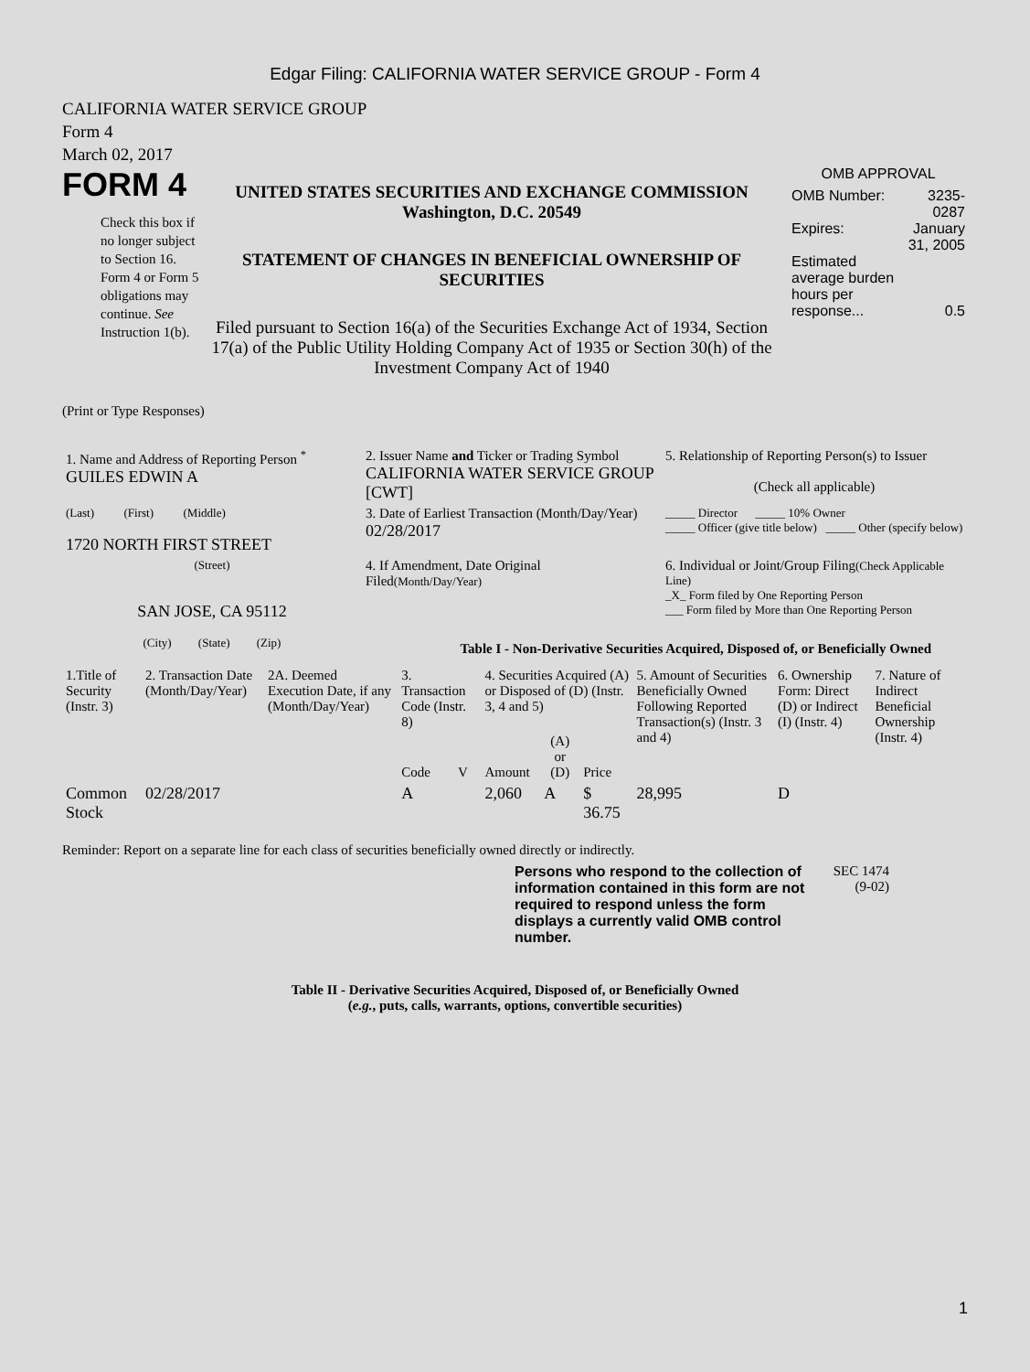Edgar Filing: CALIFORNIA WATER SERVICE GROUP - Form 4
CALIFORNIA WATER SERVICE GROUP
Form 4
March 02, 2017
FORM 4
Check this box if no longer subject to Section 16. Form 4 or Form 5 obligations may continue. See Instruction 1(b).
UNITED STATES SECURITIES AND EXCHANGE COMMISSION
Washington, D.C. 20549
STATEMENT OF CHANGES IN BENEFICIAL OWNERSHIP OF SECURITIES
Filed pursuant to Section 16(a) of the Securities Exchange Act of 1934, Section 17(a) of the Public Utility Holding Company Act of 1935 or Section 30(h) of the Investment Company Act of 1940
OMB APPROVAL
| OMB Number: | 3235-0287 |
| Expires: | January 31, 2005 |
| Estimated average burden hours per response... | 0.5 |
(Print or Type Responses)
| 1. Name and Address of Reporting Person <sup>*</sup> GUILES EDWIN A | 2. Issuer Name and Ticker or Trading Symbol CALIFORNIA WATER SERVICE GROUP [CWT] | 5. Relationship of Reporting Person(s) to Issuer (Check all applicable) |
| (Last) (First) (Middle) 1720 NORTH FIRST STREET | 3. Date of Earliest Transaction (Month/Day/Year) 02/28/2017 | _____ Director _____ 10% Owner _____ Officer (give title below) _____ Other (specify below) |
| (Street) SAN JOSE, CA 95112 (City) (State) (Zip) | 4. If Amendment, Date Original Filed (Month/Day/Year) | 6. Individual or Joint/Group Filing (Check Applicable Line) _X_ Form filed by One Reporting Person ___ Form filed by More than One Reporting Person |
Table I - Non-Derivative Securities Acquired, Disposed of, or Beneficially Owned
| 1.Title of Security (Instr. 3) | 2. Transaction Date (Month/Day/Year) | 2A. Deemed Execution Date, if any (Month/Day/Year) | 3. Transaction Code (Instr. 8) | | 4. Securities Acquired (A) or Disposed of (D) (Instr. 3, 4 and 5) | | | 5. Amount of Securities Beneficially Owned Following Reported Transaction(s) (Instr. 3 and 4) | 6. Ownership Form: Direct (D) or Indirect (I) (Instr. 4) | 7. Nature of Indirect Beneficial Ownership (Instr. 4) |
| --- | --- | --- | --- | --- | --- | --- | --- | --- | --- | --- |
| | | | Code | V | Amount | (A) or (D) | Price | | | |
| Common Stock | 02/28/2017 | | A | | 2,060 | A | $ 36.75 | 28,995 | D | |
Reminder: Report on a separate line for each class of securities beneficially owned directly or indirectly.
Persons who respond to the collection of information contained in this form are not required to respond unless the form displays a currently valid OMB control number.
SEC 1474 (9-02)
Table II - Derivative Securities Acquired, Disposed of, or Beneficially Owned
(e.g., puts, calls, warrants, options, convertible securities)
1